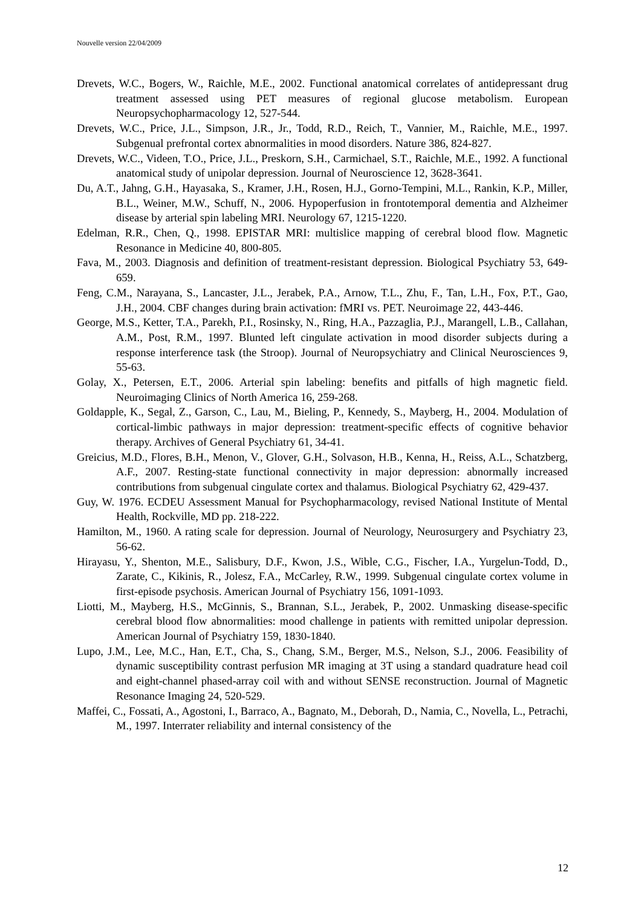Nouvelle version 22/04/2009
Drevets, W.C., Bogers, W., Raichle, M.E., 2002. Functional anatomical correlates of antidepressant drug treatment assessed using PET measures of regional glucose metabolism. European Neuropsychopharmacology 12, 527-544.
Drevets, W.C., Price, J.L., Simpson, J.R., Jr., Todd, R.D., Reich, T., Vannier, M., Raichle, M.E., 1997. Subgenual prefrontal cortex abnormalities in mood disorders. Nature 386, 824-827.
Drevets, W.C., Videen, T.O., Price, J.L., Preskorn, S.H., Carmichael, S.T., Raichle, M.E., 1992. A functional anatomical study of unipolar depression. Journal of Neuroscience 12, 3628-3641.
Du, A.T., Jahng, G.H., Hayasaka, S., Kramer, J.H., Rosen, H.J., Gorno-Tempini, M.L., Rankin, K.P., Miller, B.L., Weiner, M.W., Schuff, N., 2006. Hypoperfusion in frontotemporal dementia and Alzheimer disease by arterial spin labeling MRI. Neurology 67, 1215-1220.
Edelman, R.R., Chen, Q., 1998. EPISTAR MRI: multislice mapping of cerebral blood flow. Magnetic Resonance in Medicine 40, 800-805.
Fava, M., 2003. Diagnosis and definition of treatment-resistant depression. Biological Psychiatry 53, 649-659.
Feng, C.M., Narayana, S., Lancaster, J.L., Jerabek, P.A., Arnow, T.L., Zhu, F., Tan, L.H., Fox, P.T., Gao, J.H., 2004. CBF changes during brain activation: fMRI vs. PET. Neuroimage 22, 443-446.
George, M.S., Ketter, T.A., Parekh, P.I., Rosinsky, N., Ring, H.A., Pazzaglia, P.J., Marangell, L.B., Callahan, A.M., Post, R.M., 1997. Blunted left cingulate activation in mood disorder subjects during a response interference task (the Stroop). Journal of Neuropsychiatry and Clinical Neurosciences 9, 55-63.
Golay, X., Petersen, E.T., 2006. Arterial spin labeling: benefits and pitfalls of high magnetic field. Neuroimaging Clinics of North America 16, 259-268.
Goldapple, K., Segal, Z., Garson, C., Lau, M., Bieling, P., Kennedy, S., Mayberg, H., 2004. Modulation of cortical-limbic pathways in major depression: treatment-specific effects of cognitive behavior therapy. Archives of General Psychiatry 61, 34-41.
Greicius, M.D., Flores, B.H., Menon, V., Glover, G.H., Solvason, H.B., Kenna, H., Reiss, A.L., Schatzberg, A.F., 2007. Resting-state functional connectivity in major depression: abnormally increased contributions from subgenual cingulate cortex and thalamus. Biological Psychiatry 62, 429-437.
Guy, W. 1976. ECDEU Assessment Manual for Psychopharmacology, revised National Institute of Mental Health, Rockville, MD pp. 218-222.
Hamilton, M., 1960. A rating scale for depression. Journal of Neurology, Neurosurgery and Psychiatry 23, 56-62.
Hirayasu, Y., Shenton, M.E., Salisbury, D.F., Kwon, J.S., Wible, C.G., Fischer, I.A., Yurgelun-Todd, D., Zarate, C., Kikinis, R., Jolesz, F.A., McCarley, R.W., 1999. Subgenual cingulate cortex volume in first-episode psychosis. American Journal of Psychiatry 156, 1091-1093.
Liotti, M., Mayberg, H.S., McGinnis, S., Brannan, S.L., Jerabek, P., 2002. Unmasking disease-specific cerebral blood flow abnormalities: mood challenge in patients with remitted unipolar depression. American Journal of Psychiatry 159, 1830-1840.
Lupo, J.M., Lee, M.C., Han, E.T., Cha, S., Chang, S.M., Berger, M.S., Nelson, S.J., 2006. Feasibility of dynamic susceptibility contrast perfusion MR imaging at 3T using a standard quadrature head coil and eight-channel phased-array coil with and without SENSE reconstruction. Journal of Magnetic Resonance Imaging 24, 520-529.
Maffei, C., Fossati, A., Agostoni, I., Barraco, A., Bagnato, M., Deborah, D., Namia, C., Novella, L., Petrachi, M., 1997. Interrater reliability and internal consistency of the
12